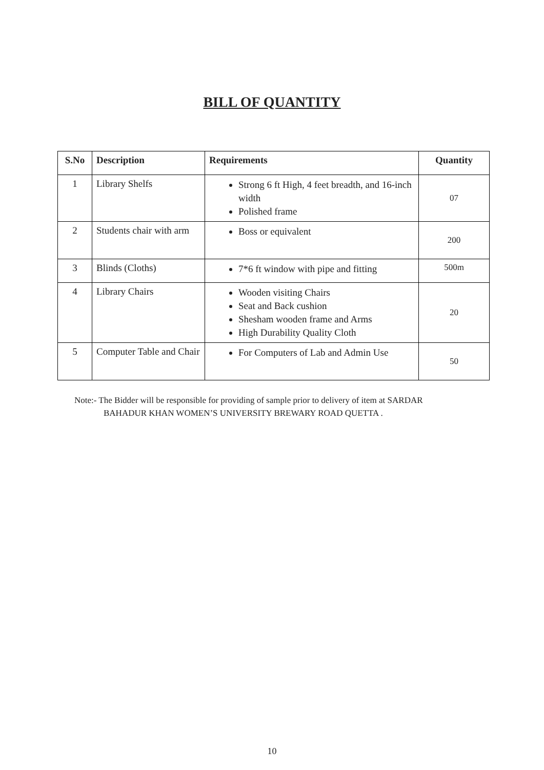BILL OF QUANTITY
| S.No | Description | Requirements | Quantity |
| --- | --- | --- | --- |
| 1 | Library Shelfs | Strong 6 ft High, 4 feet breadth, and 16-inch width Polished frame | 07 |
| 2 | Students chair with arm | Boss or equivalent | 200 |
| 3 | Blinds (Cloths) | 7*6 ft window with pipe and fitting | 500m |
| 4 | Library Chairs | Wooden visiting Chairs Seat and Back cushion Shesham wooden frame and Arms High Durability Quality Cloth | 20 |
| 5 | Computer Table and Chair | For Computers of Lab and Admin Use | 50 |
Note:- The Bidder will be responsible for providing of sample prior to delivery of item at SARDAR
BAHADUR KHAN WOMEN’S UNIVERSITY BREWARY ROAD QUETTA .
10